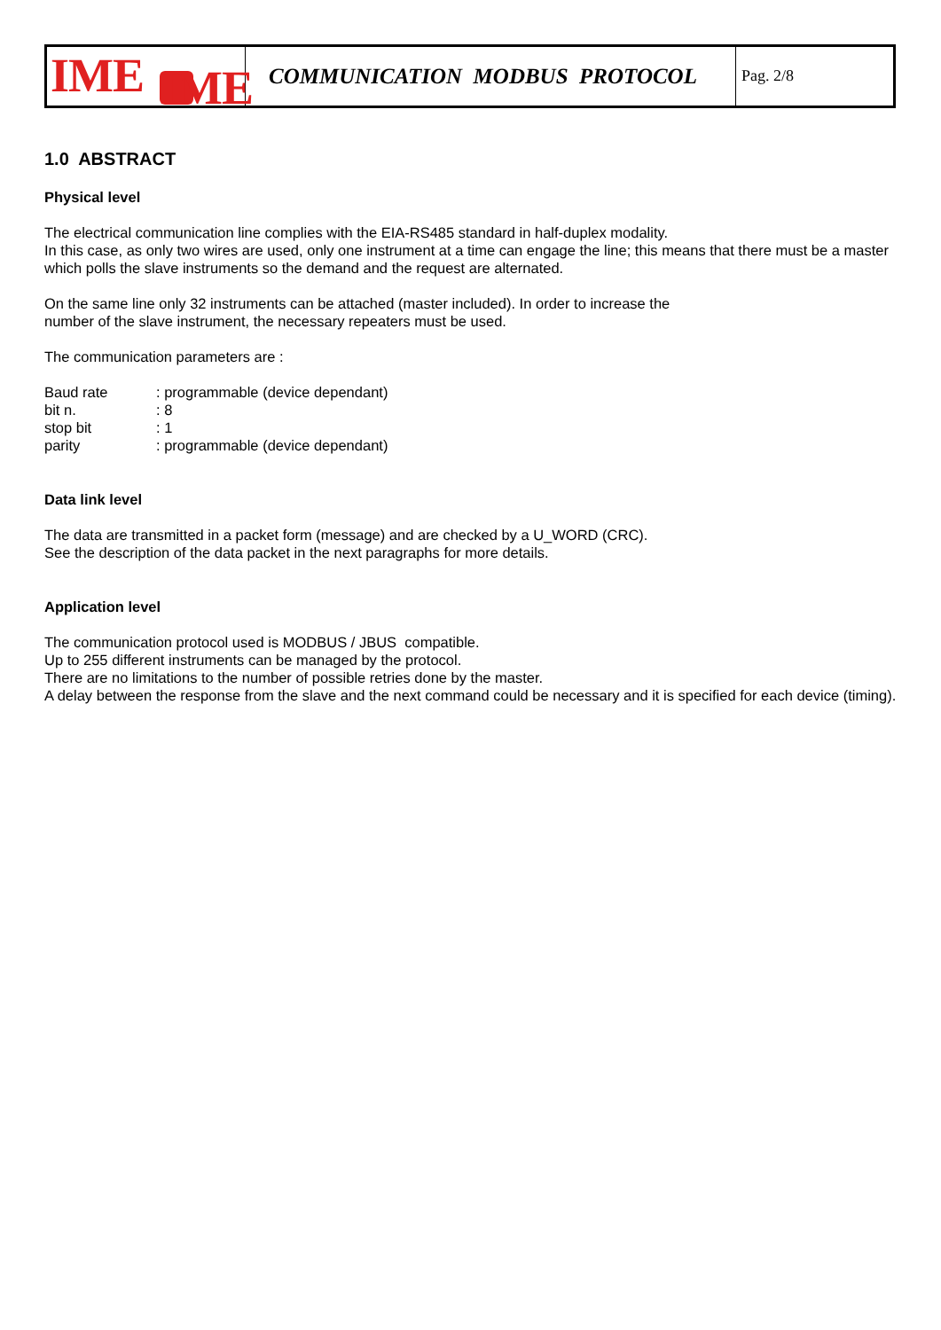| IME IME | COMMUNICATION MODBUS PROTOCOL | Pag. 2/8 |
1.0 ABSTRACT
Physical level
The electrical communication line complies with the EIA-RS485 standard in half-duplex modality.
In this case, as only two wires are used, only one instrument at a time can engage the line; this means that there must be a master which polls the slave instruments so the demand and the request are alternated.
On the same line only 32 instruments can be attached (master included). In order to increase the
number of the slave instrument, the necessary repeaters must be used.
The communication parameters are :
| Baud rate | : programmable (device dependant) |
| bit n. | : 8 |
| stop bit | : 1 |
| parity | : programmable (device dependant) |
Data link level
The data are transmitted in a packet form (message) and are checked by a U_WORD (CRC).
See the description of the data packet in the next paragraphs for more details.
Application level
The communication protocol used is MODBUS / JBUS compatible.
Up to 255 different instruments can be managed by the protocol.
There are no limitations to the number of possible retries done by the master.
A delay between the response from the slave and the next command could be necessary and it is specified for each device (timing).